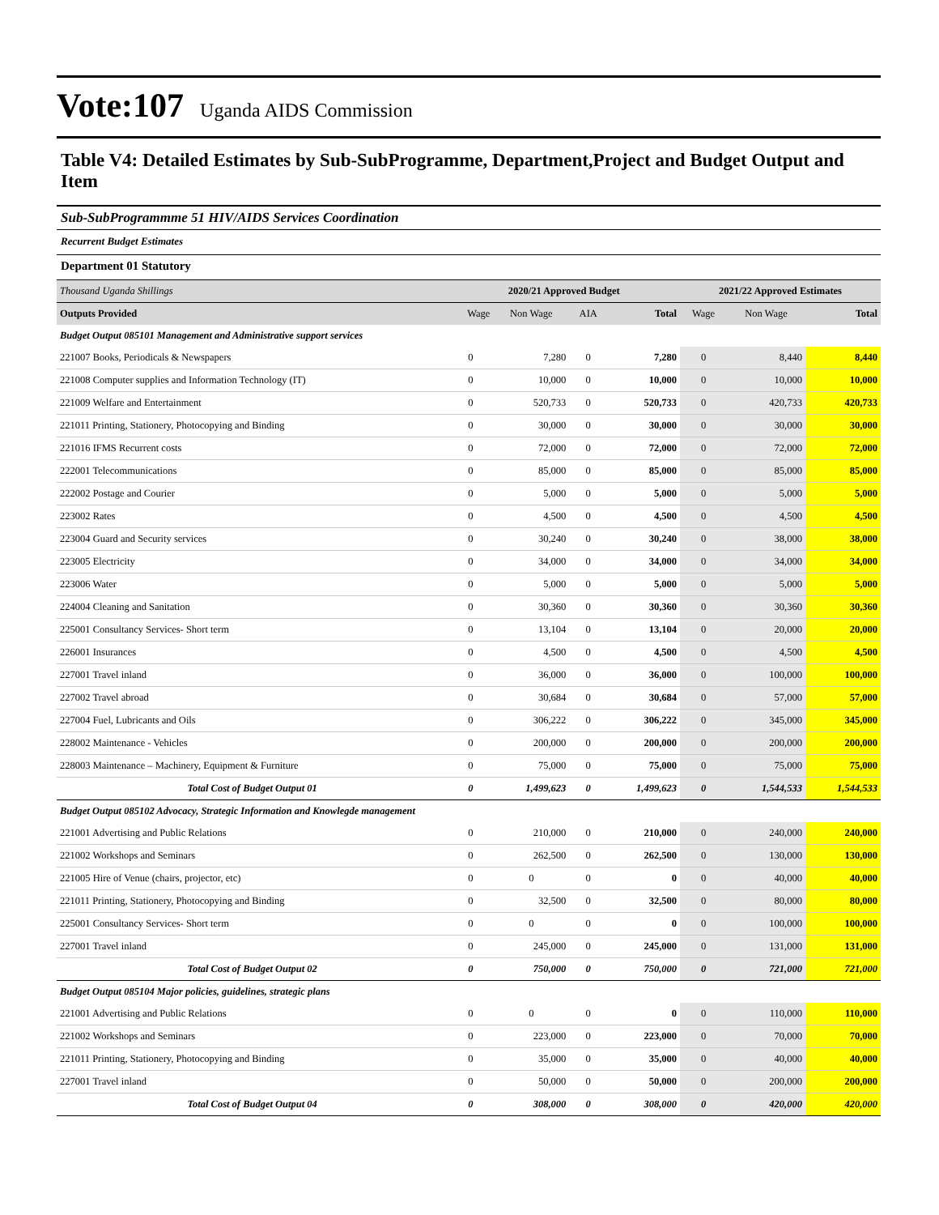Vote:107 Uganda AIDS Commission
Table V4: Detailed Estimates by Sub-SubProgramme, Department,Project and Budget Output and Item
Sub-SubProgrammme 51 HIV/AIDS Services Coordination
Recurrent Budget Estimates
Department 01 Statutory
| Thousand Uganda Shillings | 2020/21 Approved Budget | | | | 2021/22 Approved Estimates | | |
| Outputs Provided | Wage | Non Wage | AIA | Total | Wage | Non Wage | Total |
| Budget Output 085101 Management and Administrative support services | | | | | | | |
| 221007 Books, Periodicals & Newspapers | 0 | 7,280 | 0 | 7,280 | 0 | 8,440 | 8,440 |
| 221008 Computer supplies and Information Technology (IT) | 0 | 10,000 | 0 | 10,000 | 0 | 10,000 | 10,000 |
| 221009 Welfare and Entertainment | 0 | 520,733 | 0 | 520,733 | 0 | 420,733 | 420,733 |
| 221011 Printing, Stationery, Photocopying and Binding | 0 | 30,000 | 0 | 30,000 | 0 | 30,000 | 30,000 |
| 221016 IFMS Recurrent costs | 0 | 72,000 | 0 | 72,000 | 0 | 72,000 | 72,000 |
| 222001 Telecommunications | 0 | 85,000 | 0 | 85,000 | 0 | 85,000 | 85,000 |
| 222002 Postage and Courier | 0 | 5,000 | 0 | 5,000 | 0 | 5,000 | 5,000 |
| 223002 Rates | 0 | 4,500 | 0 | 4,500 | 0 | 4,500 | 4,500 |
| 223004 Guard and Security services | 0 | 30,240 | 0 | 30,240 | 0 | 38,000 | 38,000 |
| 223005 Electricity | 0 | 34,000 | 0 | 34,000 | 0 | 34,000 | 34,000 |
| 223006 Water | 0 | 5,000 | 0 | 5,000 | 0 | 5,000 | 5,000 |
| 224004 Cleaning and Sanitation | 0 | 30,360 | 0 | 30,360 | 0 | 30,360 | 30,360 |
| 225001 Consultancy Services- Short term | 0 | 13,104 | 0 | 13,104 | 0 | 20,000 | 20,000 |
| 226001 Insurances | 0 | 4,500 | 0 | 4,500 | 0 | 4,500 | 4,500 |
| 227001 Travel inland | 0 | 36,000 | 0 | 36,000 | 0 | 100,000 | 100,000 |
| 227002 Travel abroad | 0 | 30,684 | 0 | 30,684 | 0 | 57,000 | 57,000 |
| 227004 Fuel, Lubricants and Oils | 0 | 306,222 | 0 | 306,222 | 0 | 345,000 | 345,000 |
| 228002 Maintenance - Vehicles | 0 | 200,000 | 0 | 200,000 | 0 | 200,000 | 200,000 |
| 228003 Maintenance – Machinery, Equipment & Furniture | 0 | 75,000 | 0 | 75,000 | 0 | 75,000 | 75,000 |
| Total Cost of Budget Output 01 | 0 | 1,499,623 | 0 | 1,499,623 | 0 | 1,544,533 | 1,544,533 |
| Budget Output 085102 Advocacy, Strategic Information and Knowlegde management | | | | | | | |
| 221001 Advertising and Public Relations | 0 | 210,000 | 0 | 210,000 | 0 | 240,000 | 240,000 |
| 221002 Workshops and Seminars | 0 | 262,500 | 0 | 262,500 | 0 | 130,000 | 130,000 |
| 221005 Hire of Venue (chairs, projector, etc) | 0 | 0 | 0 | 0 | 0 | 40,000 | 40,000 |
| 221011 Printing, Stationery, Photocopying and Binding | 0 | 32,500 | 0 | 32,500 | 0 | 80,000 | 80,000 |
| 225001 Consultancy Services- Short term | 0 | 0 | 0 | 0 | 0 | 100,000 | 100,000 |
| 227001 Travel inland | 0 | 245,000 | 0 | 245,000 | 0 | 131,000 | 131,000 |
| Total Cost of Budget Output 02 | 0 | 750,000 | 0 | 750,000 | 0 | 721,000 | 721,000 |
| Budget Output 085104 Major policies, guidelines, strategic plans | | | | | | | |
| 221001 Advertising and Public Relations | 0 | 0 | 0 | 0 | 0 | 110,000 | 110,000 |
| 221002 Workshops and Seminars | 0 | 223,000 | 0 | 223,000 | 0 | 70,000 | 70,000 |
| 221011 Printing, Stationery, Photocopying and Binding | 0 | 35,000 | 0 | 35,000 | 0 | 40,000 | 40,000 |
| 227001 Travel inland | 0 | 50,000 | 0 | 50,000 | 0 | 200,000 | 200,000 |
| Total Cost of Budget Output 04 | 0 | 308,000 | 0 | 308,000 | 0 | 420,000 | 420,000 |